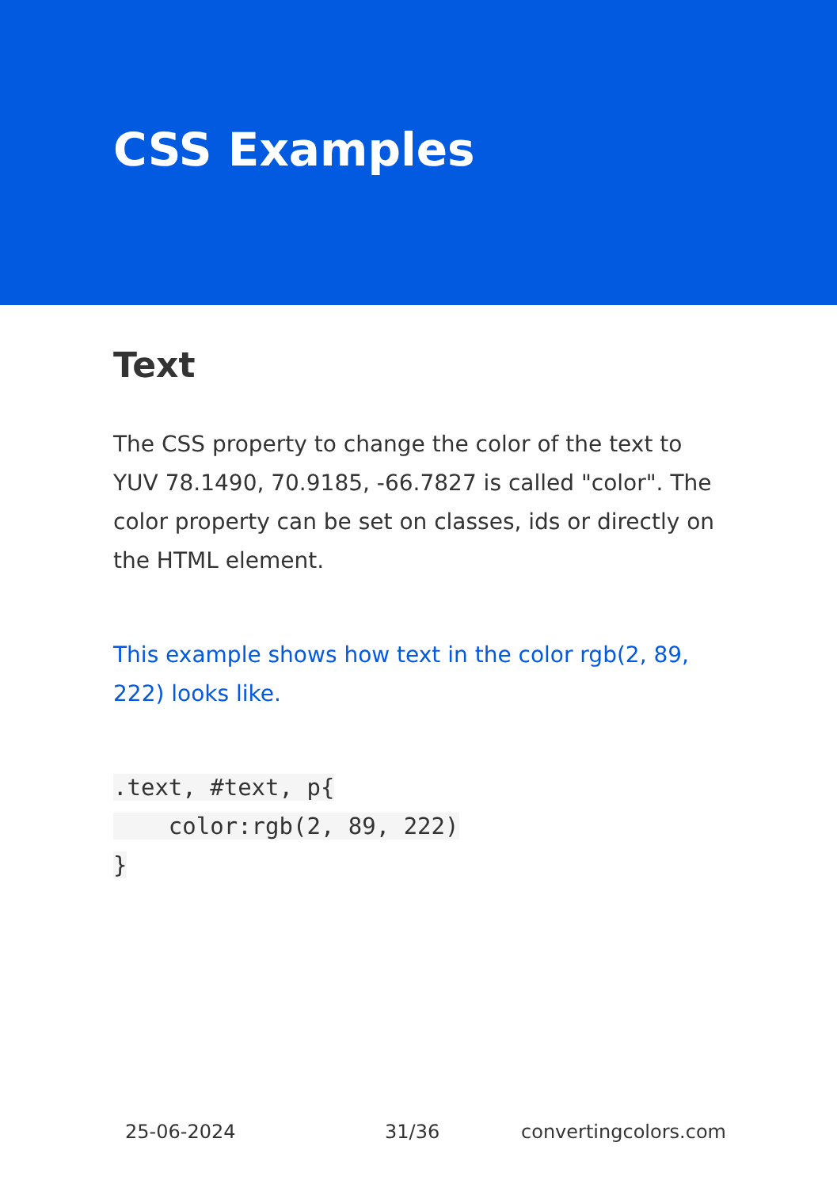CSS Examples
Text
The CSS property to change the color of the text to YUV 78.1490, 70.9185, -66.7827 is called "color". The color property can be set on classes, ids or directly on the HTML element.
This example shows how text in the color rgb(2, 89, 222) looks like.
.text, #text, p{
    color:rgb(2, 89, 222)
}
25-06-2024 31/36 convertingcolors.com